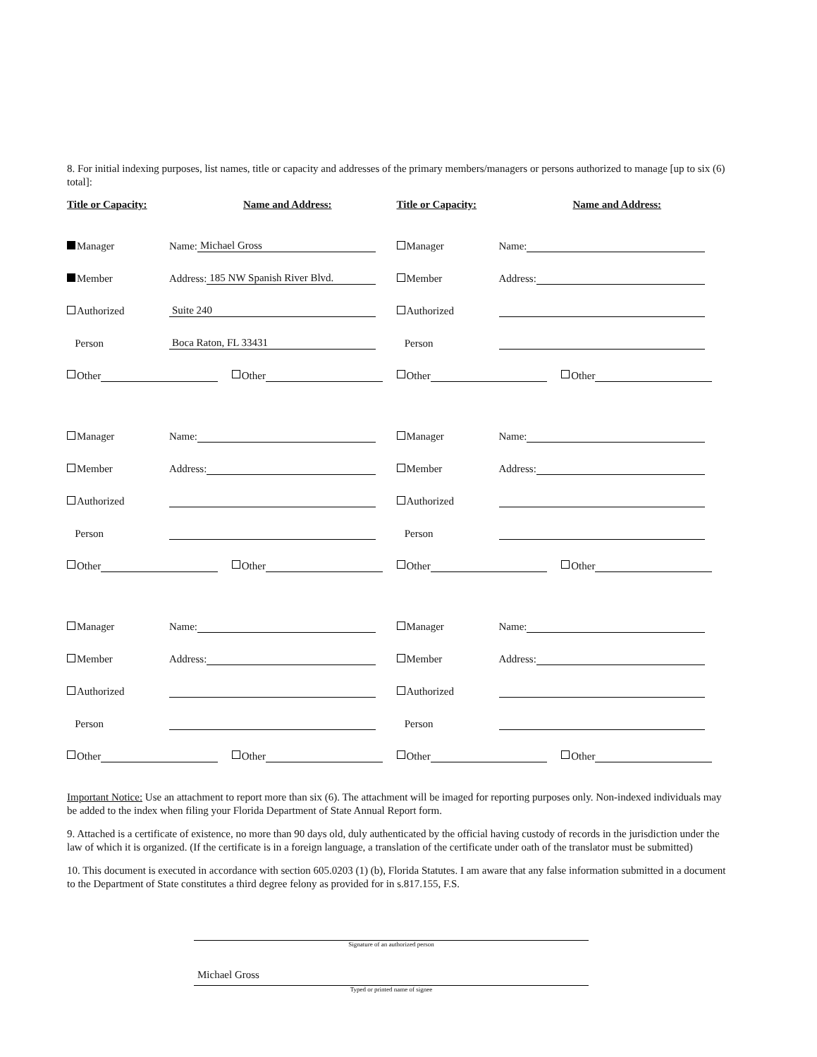8. For initial indexing purposes, list names, title or capacity and addresses of the primary members/managers or persons authorized to manage [up to six (6) total]:
Title or Capacity: Name and Address:
Title or Capacity: Name and Address:
Manager Name: Michael Gross
Member Address: 185 NW Spanish River Blvd.
Authorized Suite 240
Person Boca Raton, FL 33431
Other
Other
Manager Name:
Member Address:
Authorized
Person
Other
Other
Manager Name:
Member Address:
Authorized
Person
Other
Other
Manager Name:
Member Address:
Authorized
Person
Other
Other
Manager Name:
Member Address:
Authorized
Person
Other
Other
Manager Name:
Member Address:
Authorized
Person
Other
Other
Important Notice: Use an attachment to report more than six (6). The attachment will be imaged for reporting purposes only. Non-indexed individuals may be added to the index when filing your Florida Department of State Annual Report form.
9. Attached is a certificate of existence, no more than 90 days old, duly authenticated by the official having custody of records in the jurisdiction under the law of which it is organized. (If the certificate is in a foreign language, a translation of the certificate under oath of the translator must be submitted)
10. This document is executed in accordance with section 605.0203 (1) (b), Florida Statutes. I am aware that any false information submitted in a document to the Department of State constitutes a third degree felony as provided for in s.817.155, F.S.
Signature of an authorized person
Michael Gross
Typed or printed name of signee